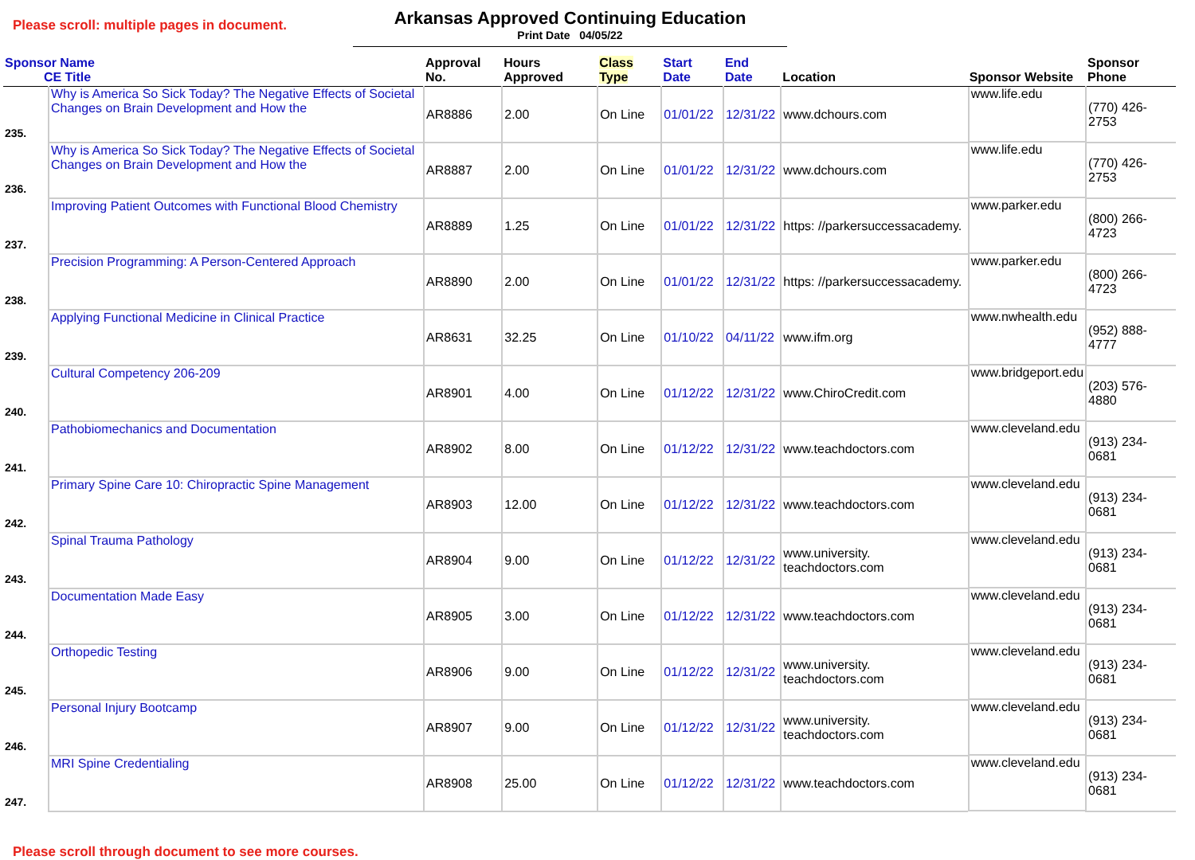Please scroll: multiple pages in document.
Arkansas Approved Continuing Education
Print Date 04/05/22
| Sponsor Name CE Title | | Approval No. | Hours Approved | Class Type | Start Date | End Date | Location | Sponsor Website | Sponsor Phone |
| --- | --- | --- | --- | --- | --- | --- | --- | --- | --- |
| 235. | Why is America So Sick Today? The Negative Effects of Societal Changes on Brain Development and How the | AR8886 | 2.00 | On Line | 01/01/22 | 12/31/22 | www.dchours.com | www.life.edu | (770) 426-2753 |
| 236. | Why is America So Sick Today? The Negative Effects of Societal Changes on Brain Development and How the | AR8887 | 2.00 | On Line | 01/01/22 | 12/31/22 | www.dchours.com | www.life.edu | (770) 426-2753 |
| 237. | Improving Patient Outcomes with Functional Blood Chemistry | AR8889 | 1.25 | On Line | 01/01/22 | 12/31/22 | https: //parkersuccessacademy. | www.parker.edu | (800) 266-4723 |
| 238. | Precision Programming: A Person-Centered Approach | AR8890 | 2.00 | On Line | 01/01/22 | 12/31/22 | https: //parkersuccessacademy. | www.parker.edu | (800) 266-4723 |
| 239. | Applying Functional Medicine in Clinical Practice | AR8631 | 32.25 | On Line | 01/10/22 | 04/11/22 | www.ifm.org | www.nwhealth.edu | (952) 888-4777 |
| 240. | Cultural Competency 206-209 | AR8901 | 4.00 | On Line | 01/12/22 | 12/31/22 | www.ChiroCredit.com | www.bridgeport.edu | (203) 576-4880 |
| 241. | Pathobiomechanics and Documentation | AR8902 | 8.00 | On Line | 01/12/22 | 12/31/22 | www.teachdoctors.com | www.cleveland.edu | (913) 234-0681 |
| 242. | Primary Spine Care 10: Chiropractic Spine Management | AR8903 | 12.00 | On Line | 01/12/22 | 12/31/22 | www.teachdoctors.com | www.cleveland.edu | (913) 234-0681 |
| 243. | Spinal Trauma Pathology | AR8904 | 9.00 | On Line | 01/12/22 | 12/31/22 | www.university. teachdoctors.com | www.cleveland.edu | (913) 234-0681 |
| 244. | Documentation Made Easy | AR8905 | 3.00 | On Line | 01/12/22 | 12/31/22 | www.teachdoctors.com | www.cleveland.edu | (913) 234-0681 |
| 245. | Orthopedic Testing | AR8906 | 9.00 | On Line | 01/12/22 | 12/31/22 | www.university. teachdoctors.com | www.cleveland.edu | (913) 234-0681 |
| 246. | Personal Injury Bootcamp | AR8907 | 9.00 | On Line | 01/12/22 | 12/31/22 | www.university. teachdoctors.com | www.cleveland.edu | (913) 234-0681 |
| 247. | MRI Spine Credentialing | AR8908 | 25.00 | On Line | 01/12/22 | 12/31/22 | www.teachdoctors.com | www.cleveland.edu | (913) 234-0681 |
Please scroll through document to see more courses.